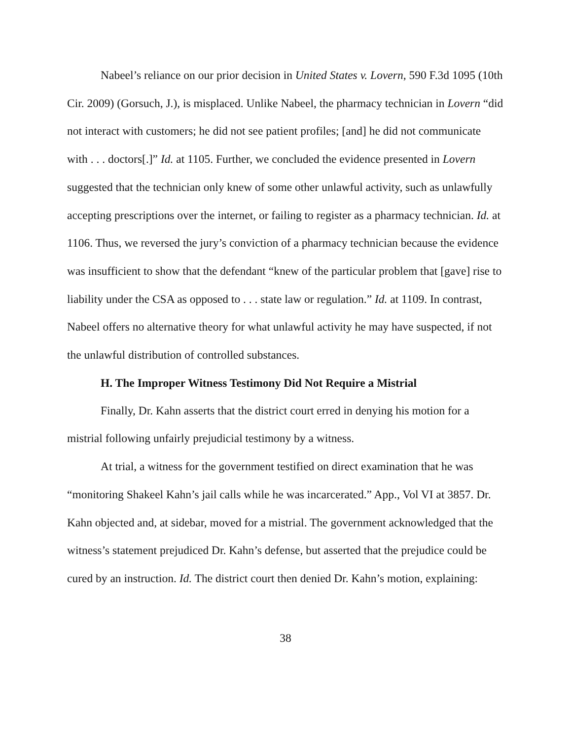Nabeel’s reliance on our prior decision in United States v. Lovern, 590 F.3d 1095 (10th Cir. 2009) (Gorsuch, J.), is misplaced. Unlike Nabeel, the pharmacy technician in Lovern “did not interact with customers; he did not see patient profiles; [and] he did not communicate with . . . doctors[.]” Id. at 1105. Further, we concluded the evidence presented in Lovern suggested that the technician only knew of some other unlawful activity, such as unlawfully accepting prescriptions over the internet, or failing to register as a pharmacy technician. Id. at 1106. Thus, we reversed the jury’s conviction of a pharmacy technician because the evidence was insufficient to show that the defendant “knew of the particular problem that [gave] rise to liability under the CSA as opposed to . . . state law or regulation.” Id. at 1109. In contrast, Nabeel offers no alternative theory for what unlawful activity he may have suspected, if not the unlawful distribution of controlled substances.
H. The Improper Witness Testimony Did Not Require a Mistrial
Finally, Dr. Kahn asserts that the district court erred in denying his motion for a mistrial following unfairly prejudicial testimony by a witness.
At trial, a witness for the government testified on direct examination that he was “monitoring Shakeel Kahn’s jail calls while he was incarcerated.” App., Vol VI at 3857. Dr. Kahn objected and, at sidebar, moved for a mistrial. The government acknowledged that the witness’s statement prejudiced Dr. Kahn’s defense, but asserted that the prejudice could be cured by an instruction. Id. The district court then denied Dr. Kahn’s motion, explaining:
38